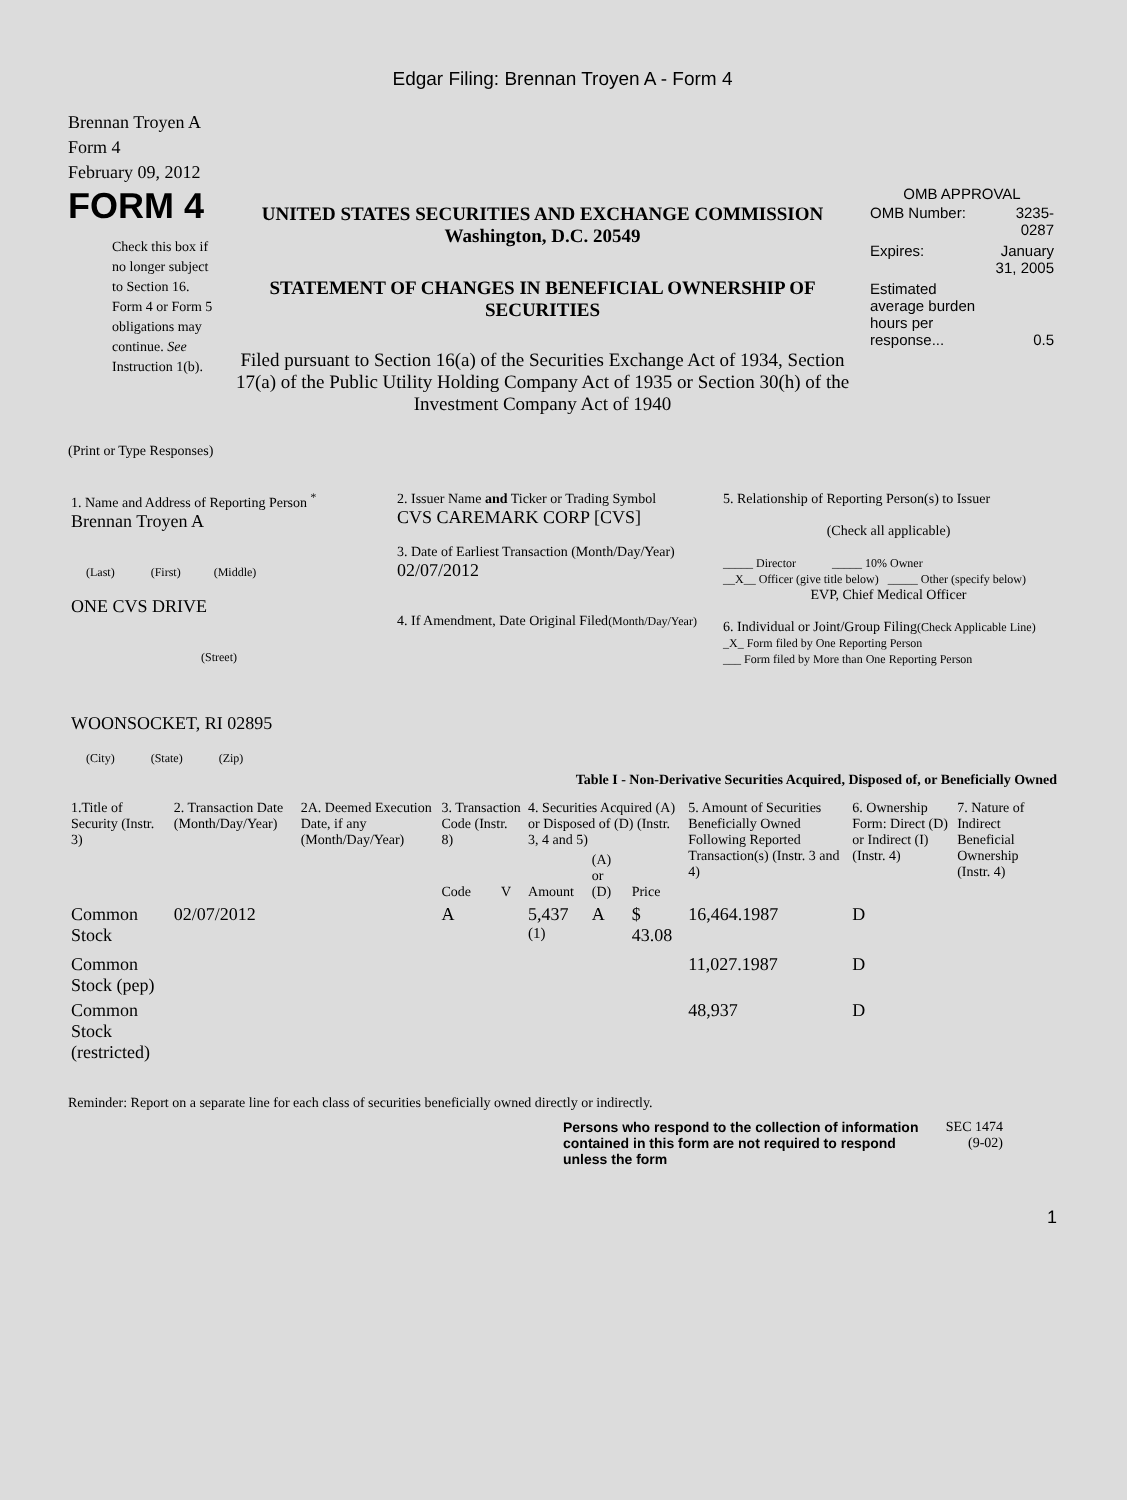Edgar Filing: Brennan Troyen A - Form 4
Brennan Troyen A
Form 4
February 09, 2012
FORM 4
Check this box if no longer subject to Section 16. Form 4 or Form 5 obligations may continue. See Instruction 1(b).
UNITED STATES SECURITIES AND EXCHANGE COMMISSION
Washington, D.C. 20549
STATEMENT OF CHANGES IN BENEFICIAL OWNERSHIP OF SECURITIES
Filed pursuant to Section 16(a) of the Securities Exchange Act of 1934, Section 17(a) of the Public Utility Holding Company Act of 1935 or Section 30(h) of the Investment Company Act of 1940
OMB APPROVAL
| OMB Number: | 3235-0287 |
| Expires: | January 31, 2005 |
| Estimated average burden hours per response... | 0.5 |
(Print or Type Responses)
| 1. Name and Address of Reporting Person <sup>*</sup> Brennan Troyen A (Last) (First) (Middle) ONE CVS DRIVE (Street) WOONSOCKET, RI 02895 (City) (State) (Zip) | 2. Issuer Name and Ticker or Trading Symbol CVS CAREMARK CORP [CVS] 3. Date of Earliest Transaction (Month/Day/Year) 02/07/2012 4. If Amendment, Date Original Filed (Month/Day/Year) | 5. Relationship of Reporting Person(s) to Issuer (Check all applicable) _____ Director _____ 10% Owner __X__ Officer (give title below) _____ Other (specify below) EVP, Chief Medical Officer 6. Individual or Joint/Group Filing (Check Applicable Line) _X_ Form filed by One Reporting Person ___ Form filed by More than One Reporting Person |
Table I - Non-Derivative Securities Acquired, Disposed of, or Beneficially Owned
| 1.Title of Security (Instr. 3) | 2. Transaction Date (Month/Day/Year) | 2A. Deemed Execution Date, if any (Month/Day/Year) | 3. Transaction Code (Instr. 8) | | 4. Securities Acquired (A) or Disposed of (D) (Instr. 3, 4 and 5) | | | 5. Amount of Securities Beneficially Owned Following Reported Transaction(s) (Instr. 3 and 4) | 6. Ownership Form: Direct (D) or Indirect (I) (Instr. 4) | 7. Nature of Indirect Beneficial Ownership (Instr. 4) |
| --- | --- | --- | --- | --- | --- | --- | --- | --- | --- | --- |
| | | | Code | V | Amount | (A) or (D) | Price | | | |
| Common Stock | 02/07/2012 | | A | | 5,437 <sup>(1)</sup> | A | $ 43.08 | 16,464.1987 | D | |
| Common Stock (pep) | | | | | | | | 11,027.1987 | D | |
| Common Stock (restricted) | | | | | | | | 48,937 | D | |
Reminder: Report on a separate line for each class of securities beneficially owned directly or indirectly.
Persons who respond to the collection of information contained in this form are not required to respond unless the form
SEC 1474
(9-02)
1